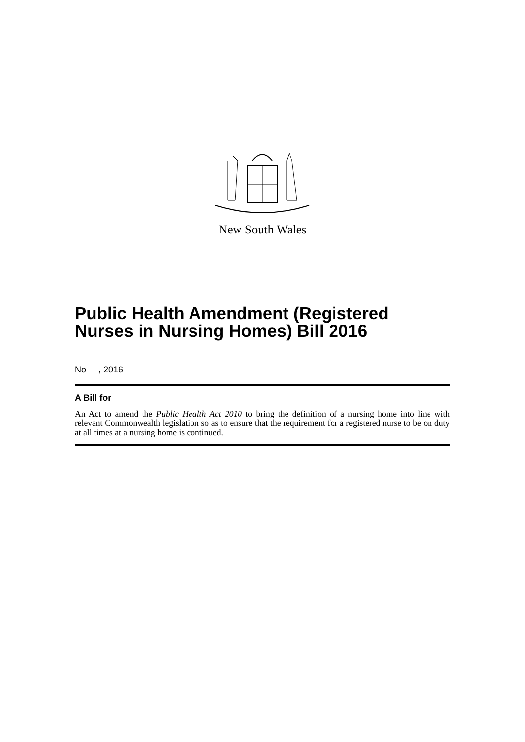New South Wales
Public Health Amendment (Registered Nurses in Nursing Homes) Bill 2016
No , 2016
A Bill for
An Act to amend the Public Health Act 2010 to bring the definition of a nursing home into line with relevant Commonwealth legislation so as to ensure that the requirement for a registered nurse to be on duty at all times at a nursing home is continued.